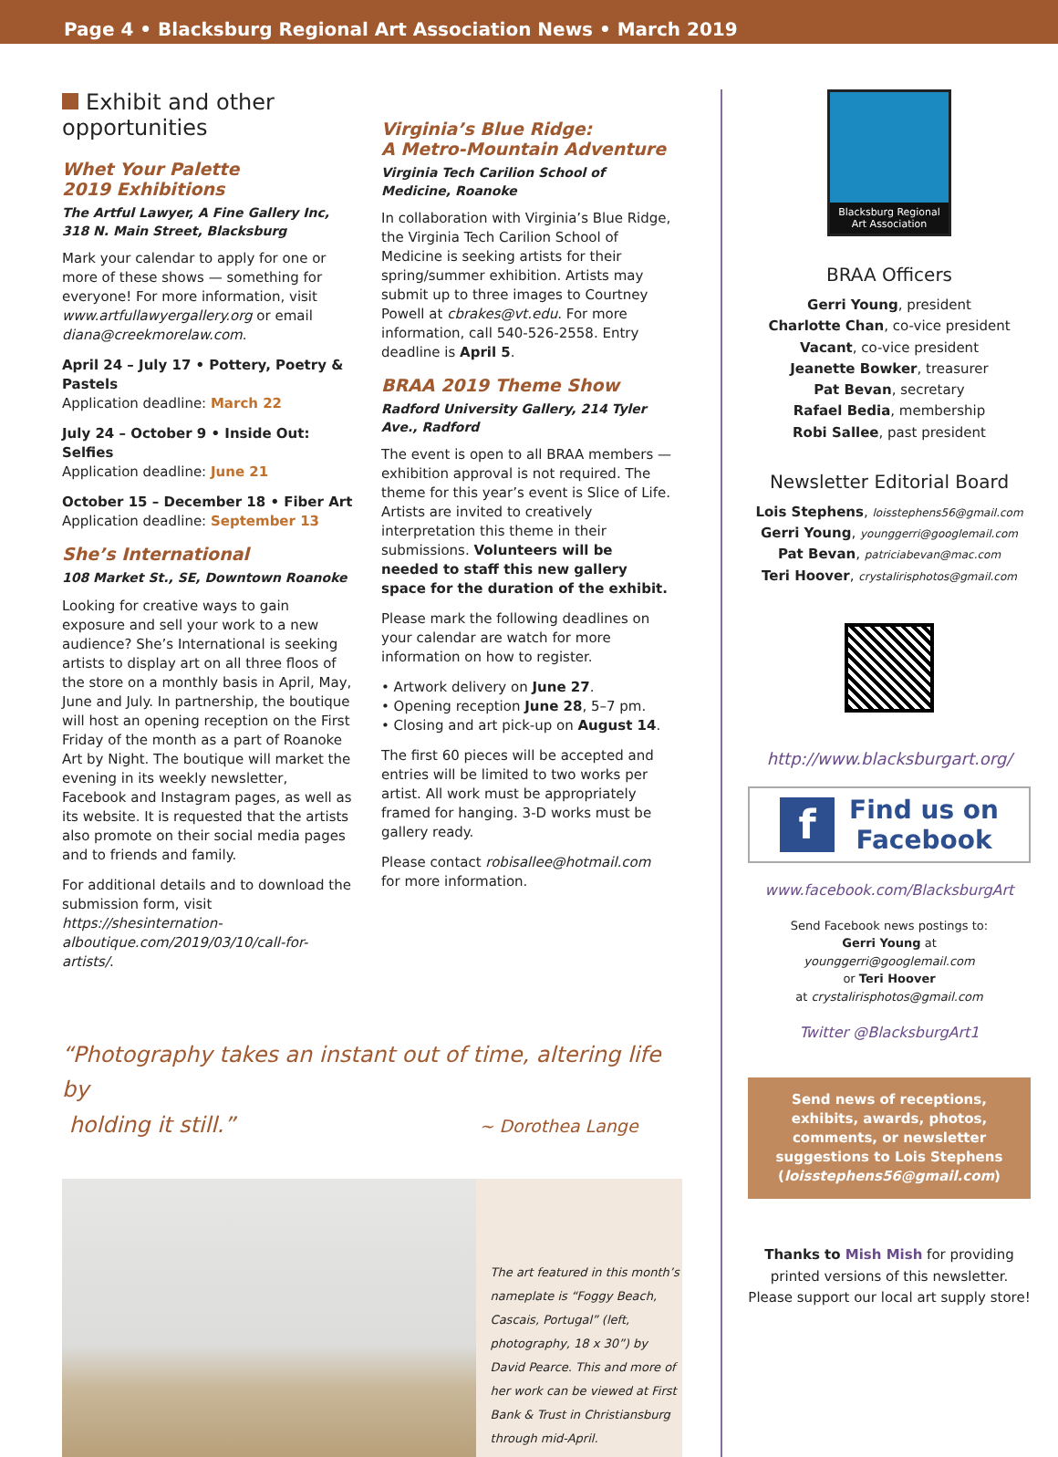Page 4 • Blacksburg Regional Art Association News • March 2019
Exhibit and other opportunities
Whet Your Palette
2019 Exhibitions
The Artful Lawyer, A Fine Gallery Inc, 318 N. Main Street, Blacksburg
Mark your calendar to apply for one or more of these shows — something for everyone! For more information, visit www.artfullawyergallery.org or email diana@creekmorelaw.com.
April 24 – July 17 • Pottery, Poetry & Pastels
Application deadline: March 22
July 24 – October 9 • Inside Out: Selfies
Application deadline: June 21
October 15 – December 18 • Fiber Art
Application deadline: September 13
She’s International
108 Market St., SE, Downtown Roanoke
Looking for creative ways to gain exposure and sell your work to a new audience? She’s International is seeking artists to display art on all three floos of the store on a monthly basis in April, May, June and July. In partnership, the boutique will host an opening reception on the First Friday of the month as a part of Roanoke Art by Night. The boutique will market the evening in its weekly newsletter, Facebook and Instagram pages, as well as its website. It is requested that the artists also promote on their social media pages and to friends and family.
For additional details and to download the submission form, visit https://shesinternation-alboutique.com/2019/03/10/call-for-artists/.
Virginia’s Blue Ridge:
A Metro-Mountain Adventure
Virginia Tech Carilion School of Medicine, Roanoke
In collaboration with Virginia’s Blue Ridge, the Virginia Tech Carilion School of Medicine is seeking artists for their spring/summer exhibition. Artists may submit up to three images to Courtney Powell at cbrakes@vt.edu. For more information, call 540-526-2558. Entry deadline is April 5.
BRAA 2019 Theme Show
Radford University Gallery, 214 Tyler Ave., Radford
The event is open to all BRAA members — exhibition approval is not required. The theme for this year’s event is Slice of Life. Artists are invited to creatively interpretation this theme in their submissions. Volunteers will be needed to staff this new gallery space for the duration of the exhibit.
Please mark the following deadlines on your calendar are watch for more information on how to register.
• Artwork delivery on June 27.
• Opening reception June 28, 5–7 pm.
• Closing and art pick-up on August 14.
The first 60 pieces will be accepted and entries will be limited to two works per artist. All work must be appropriately framed for hanging. 3-D works must be gallery ready.
Please contact robisallee@hotmail.com for more information.
“Photography takes an instant out of time, altering life by
holding it still.” ~ Dorothea Lange
The art featured in this month’s nameplate is “Foggy Beach, Cascais, Portugal” (left, photography, 18 x 30”) by David Pearce. This and more of her work can be viewed at First Bank & Trust in Christiansburg through mid-April.
Blacksburg Regional Art Association
BRAA Officers
Gerri Young, president
Charlotte Chan, co-vice president
Vacant, co-vice president
Jeanette Bowker, treasurer
Pat Bevan, secretary
Rafael Bedia, membership
Robi Sallee, past president
Newsletter Editorial Board
Lois Stephens, loisstephens56@gmail.com
Gerri Young, younggerri@googlemail.com
Pat Bevan, patriciabevan@mac.com
Teri Hoover, crystalirisphotos@gmail.com
http://www.blacksburgart.org/
f
Find us on
Facebook
www.facebook.com/BlacksburgArt
Send Facebook news postings to:
Gerri Young at
younggerri@googlemail.com
or Teri Hoover
at crystalirisphotos@gmail.com
Twitter @BlacksburgArt1
Send news of receptions, exhibits, awards, photos, comments, or newsletter suggestions to Lois Stephens (loisstephens56@gmail.com)
Thanks to Mish Mish for providing printed versions of this newsletter. Please support our local art supply store!